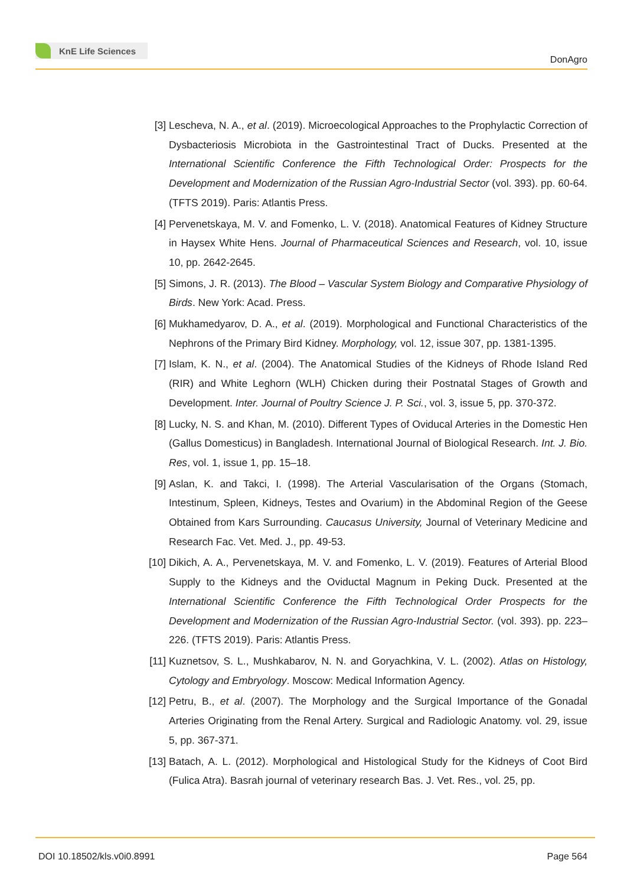KnE Life Sciences
DonAgro
[3] Lescheva, N. A., et al. (2019). Microecological Approaches to the Prophylactic Correction of Dysbacteriosis Microbiota in the Gastrointestinal Tract of Ducks. Presented at the International Scientific Conference the Fifth Technological Order: Prospects for the Development and Modernization of the Russian Agro-Industrial Sector (vol. 393). pp. 60-64. (TFTS 2019). Paris: Atlantis Press.
[4] Pervenetskaya, M. V. and Fomenko, L. V. (2018). Anatomical Features of Kidney Structure in Haysex White Hens. Journal of Pharmaceutical Sciences and Research, vol. 10, issue 10, pp. 2642-2645.
[5] Simons, J. R. (2013). The Blood – Vascular System Biology and Comparative Physiology of Birds. New York: Acad. Press.
[6] Mukhamedyarov, D. A., et al. (2019). Morphological and Functional Characteristics of the Nephrons of the Primary Bird Kidney. Morphology, vol. 12, issue 307, pp. 1381-1395.
[7] Islam, K. N., et al. (2004). The Anatomical Studies of the Kidneys of Rhode Island Red (RIR) and White Leghorn (WLH) Chicken during their Postnatal Stages of Growth and Development. Inter. Journal of Poultry Science J. P. Sci., vol. 3, issue 5, pp. 370-372.
[8] Lucky, N. S. and Khan, M. (2010). Different Types of Oviducal Arteries in the Domestic Hen (Gallus Domesticus) in Bangladesh. International Journal of Biological Research. Int. J. Bio. Res, vol. 1, issue 1, pp. 15–18.
[9] Aslan, K. and Takci, I. (1998). The Arterial Vascularisation of the Organs (Stomach, Intestinum, Spleen, Kidneys, Testes and Ovarium) in the Abdominal Region of the Geese Obtained from Kars Surrounding. Caucasus University, Journal of Veterinary Medicine and Research Fac. Vet. Med. J., pp. 49-53.
[10] Dikich, A. A., Pervenetskaya, M. V. and Fomenko, L. V. (2019). Features of Arterial Blood Supply to the Kidneys and the Oviductal Magnum in Peking Duck. Presented at the International Scientific Conference the Fifth Technological Order Prospects for the Development and Modernization of the Russian Agro-Industrial Sector. (vol. 393). pp. 223–226. (TFTS 2019). Paris: Atlantis Press.
[11] Kuznetsov, S. L., Mushkabarov, N. N. and Goryachkina, V. L. (2002). Atlas on Histology, Cytology and Embryology. Moscow: Medical Information Agency.
[12] Petru, B., et al. (2007). The Morphology and the Surgical Importance of the Gonadal Arteries Originating from the Renal Artery. Surgical and Radiologic Anatomy. vol. 29, issue 5, pp. 367-371.
[13] Batach, A. L. (2012). Morphological and Histological Study for the Kidneys of Coot Bird (Fulica Atra). Basrah journal of veterinary research Bas. J. Vet. Res., vol. 25, pp.
DOI 10.18502/kls.v0i0.8991 Page 564